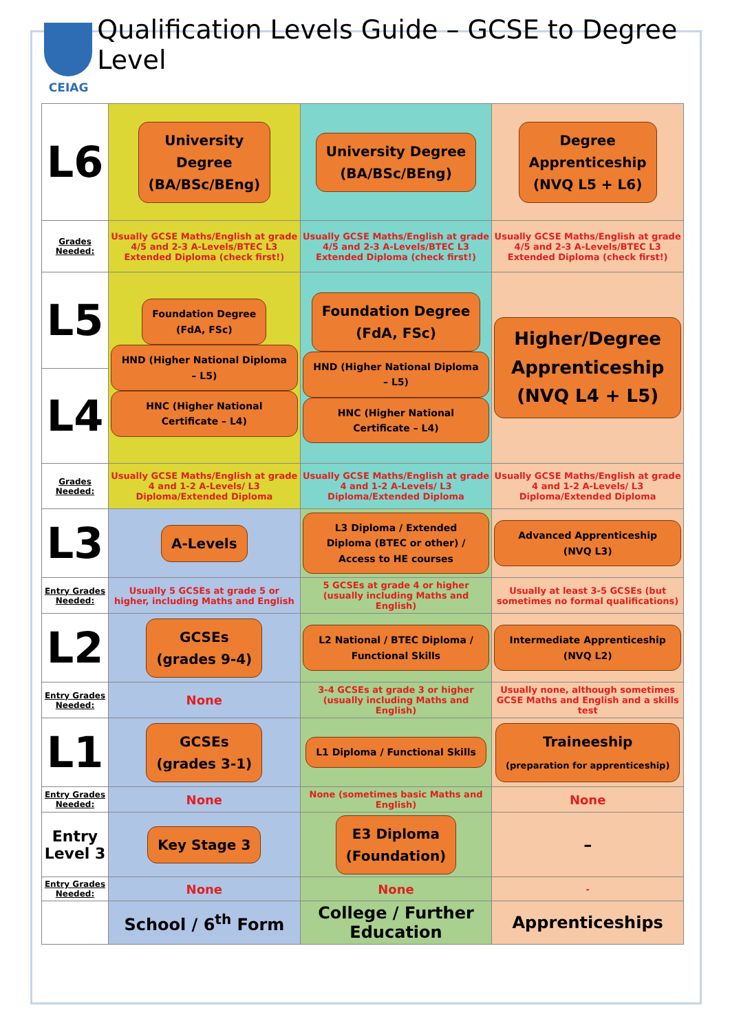CEIAG
Qualification Levels Guide – GCSE to Degree Level
| L6 | University Degree (BA/BSc/BEng) | University Degree (BA/BSc/BEng) | Degree Apprenticeship (NVQ L5 + L6) |
| Grades Needed: | Usually GCSE Maths/English at grade 4/5 and 2-3 A-Levels/BTEC L3 Extended Diploma (check first!) | Usually GCSE Maths/English at grade 4/5 and 2-3 A-Levels/BTEC L3 Extended Diploma (check first!) | Usually GCSE Maths/English at grade 4/5 and 2-3 A-Levels/BTEC L3 Extended Diploma (check first!) |
| L5 | Foundation Degree (FdA, FSc) HND (Higher National Diploma – L5) HNC (Higher National Certificate – L4) | Foundation Degree (FdA, FSc) HND (Higher National Diploma – L5) HNC (Higher National Certificate – L4) | Higher/Degree Apprenticeship (NVQ L4 + L5) |
| L4 | | | |
| Grades Needed: | Usually GCSE Maths/English at grade 4 and 1-2 A-Levels/ L3 Diploma/Extended Diploma | Usually GCSE Maths/English at grade 4 and 1-2 A-Levels/ L3 Diploma/Extended Diploma | Usually GCSE Maths/English at grade 4 and 1-2 A-Levels/ L3 Diploma/Extended Diploma |
| L3 | A-Levels | L3 Diploma / Extended Diploma (BTEC or other) / Access to HE courses | Advanced Apprenticeship (NVQ L3) |
| Entry Grades Needed: | Usually 5 GCSEs at grade 5 or higher, including Maths and English | 5 GCSEs at grade 4 or higher (usually including Maths and English) | Usually at least 3-5 GCSEs (but sometimes no formal qualifications) |
| L2 | GCSEs (grades 9-4) | L2 National / BTEC Diploma / Functional Skills | Intermediate Apprenticeship (NVQ L2) |
| Entry Grades Needed: | None | 3-4 GCSEs at grade 3 or higher (usually including Maths and English) | Usually none, although sometimes GCSE Maths and English and a skills test |
| L1 | GCSEs (grades 3-1) | L1 Diploma / Functional Skills | Traineeship (preparation for apprenticeship) |
| Entry Grades Needed: | None | None (sometimes basic Maths and English) | None |
| Entry Level 3 | Key Stage 3 | E3 Diploma (Foundation) | – |
| Entry Grades Needed: | None | None | - |
| | School / 6<sup>th</sup> Form | College / Further Education | Apprenticeships |